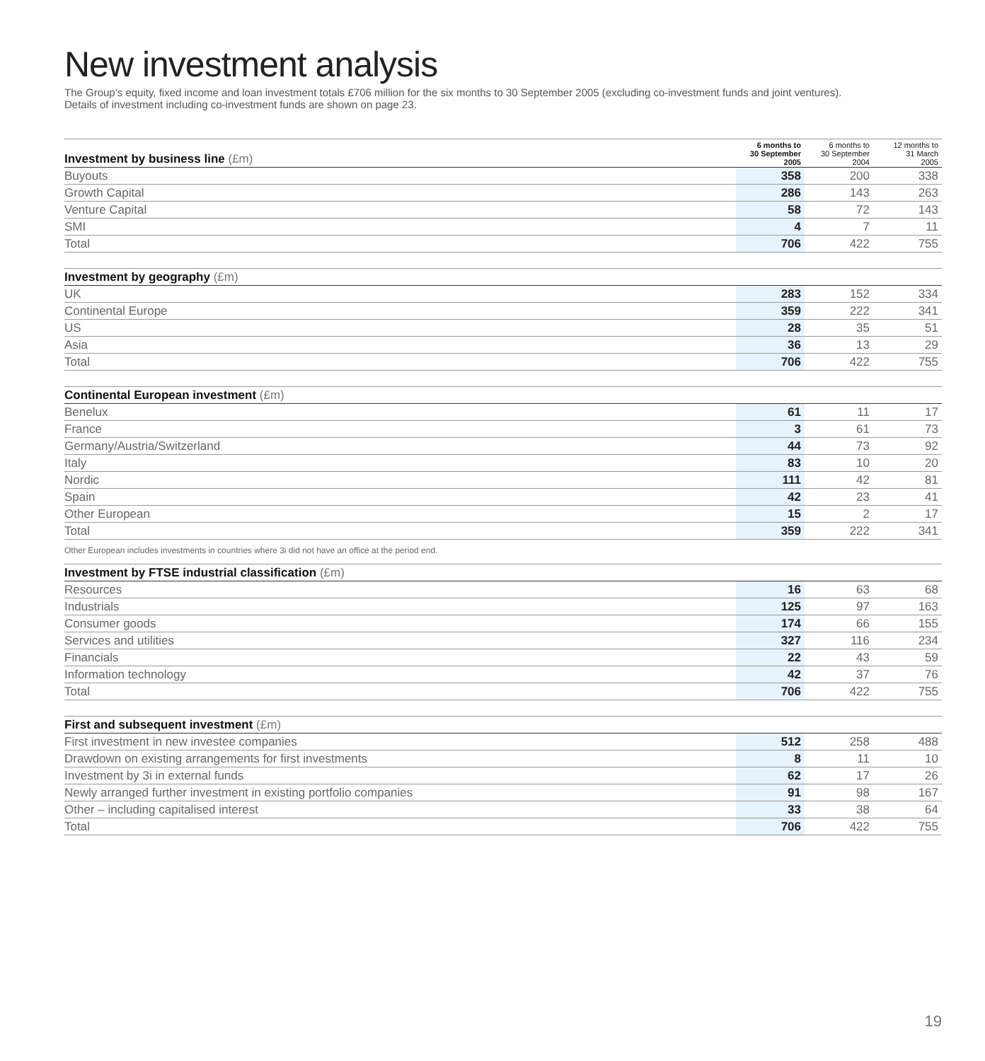New investment analysis
The Group’s equity, fixed income and loan investment totals £706 million for the six months to 30 September 2005 (excluding co-investment funds and joint ventures).
Details of investment including co-investment funds are shown on page 23.
| Investment by business line (£m) | 6 months to 30 September 2005 | 6 months to 30 September 2004 | 12 months to 31 March 2005 |
| --- | --- | --- | --- |
| Buyouts | 358 | 200 | 338 |
| Growth Capital | 286 | 143 | 263 |
| Venture Capital | 58 | 72 | 143 |
| SMI | 4 | 7 | 11 |
| Total | 706 | 422 | 755 |
| Investment by geography (£m) | | | |
| --- | --- | --- | --- |
| UK | 283 | 152 | 334 |
| Continental Europe | 359 | 222 | 341 |
| US | 28 | 35 | 51 |
| Asia | 36 | 13 | 29 |
| Total | 706 | 422 | 755 |
| Continental European investment (£m) | | | |
| --- | --- | --- | --- |
| Benelux | 61 | 11 | 17 |
| France | 3 | 61 | 73 |
| Germany/Austria/Switzerland | 44 | 73 | 92 |
| Italy | 83 | 10 | 20 |
| Nordic | 111 | 42 | 81 |
| Spain | 42 | 23 | 41 |
| Other European | 15 | 2 | 17 |
| Total | 359 | 222 | 341 |
Other European includes investments in countries where 3i did not have an office at the period end.
| Investment by FTSE industrial classification (£m) | | | |
| --- | --- | --- | --- |
| Resources | 16 | 63 | 68 |
| Industrials | 125 | 97 | 163 |
| Consumer goods | 174 | 66 | 155 |
| Services and utilities | 327 | 116 | 234 |
| Financials | 22 | 43 | 59 |
| Information technology | 42 | 37 | 76 |
| Total | 706 | 422 | 755 |
| First and subsequent investment (£m) | | | |
| --- | --- | --- | --- |
| First investment in new investee companies | 512 | 258 | 488 |
| Drawdown on existing arrangements for first investments | 8 | 11 | 10 |
| Investment by 3i in external funds | 62 | 17 | 26 |
| Newly arranged further investment in existing portfolio companies | 91 | 98 | 167 |
| Other – including capitalised interest | 33 | 38 | 64 |
| Total | 706 | 422 | 755 |
19